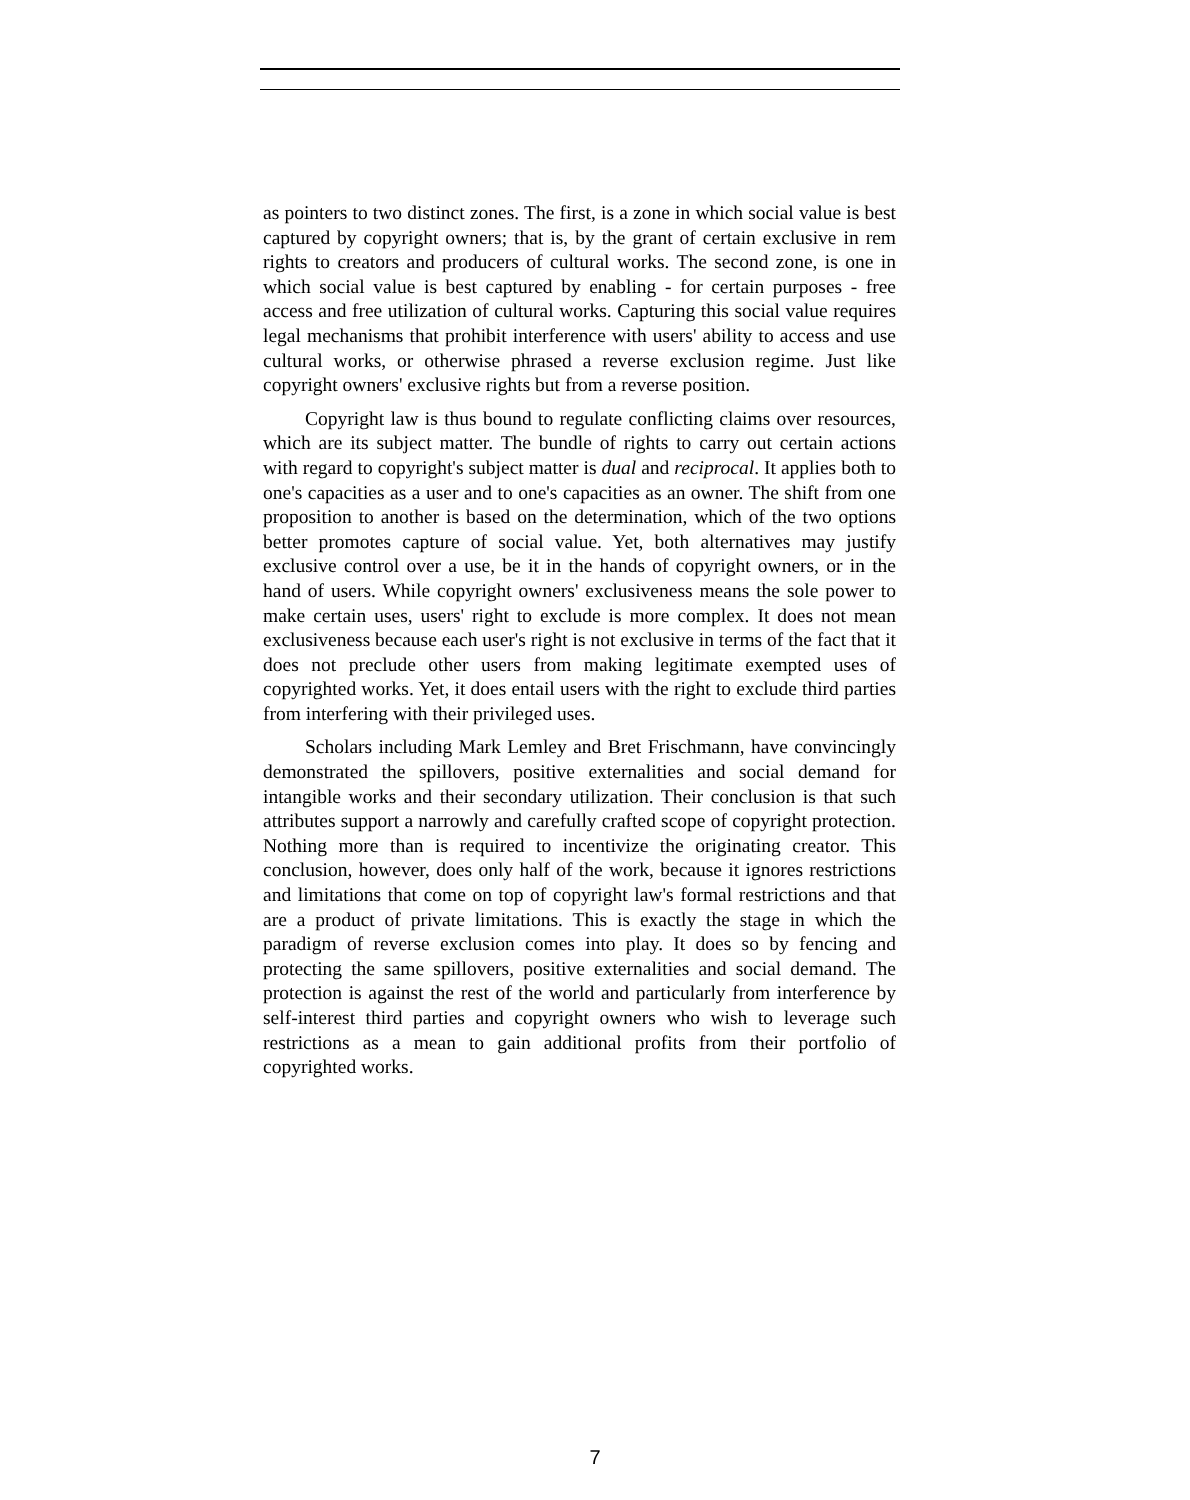as pointers to two distinct zones. The first, is a zone in which social value is best captured by copyright owners; that is, by the grant of certain exclusive in rem rights to creators and producers of cultural works. The second zone, is one in which social value is best captured by enabling - for certain purposes - free access and free utilization of cultural works. Capturing this social value requires legal mechanisms that prohibit interference with users' ability to access and use cultural works, or otherwise phrased a reverse exclusion regime. Just like copyright owners' exclusive rights but from a reverse position.
Copyright law is thus bound to regulate conflicting claims over resources, which are its subject matter. The bundle of rights to carry out certain actions with regard to copyright's subject matter is dual and reciprocal. It applies both to one's capacities as a user and to one's capacities as an owner. The shift from one proposition to another is based on the determination, which of the two options better promotes capture of social value. Yet, both alternatives may justify exclusive control over a use, be it in the hands of copyright owners, or in the hand of users. While copyright owners' exclusiveness means the sole power to make certain uses, users' right to exclude is more complex. It does not mean exclusiveness because each user's right is not exclusive in terms of the fact that it does not preclude other users from making legitimate exempted uses of copyrighted works. Yet, it does entail users with the right to exclude third parties from interfering with their privileged uses.
Scholars including Mark Lemley and Bret Frischmann, have convincingly demonstrated the spillovers, positive externalities and social demand for intangible works and their secondary utilization. Their conclusion is that such attributes support a narrowly and carefully crafted scope of copyright protection. Nothing more than is required to incentivize the originating creator. This conclusion, however, does only half of the work, because it ignores restrictions and limitations that come on top of copyright law's formal restrictions and that are a product of private limitations. This is exactly the stage in which the paradigm of reverse exclusion comes into play. It does so by fencing and protecting the same spillovers, positive externalities and social demand. The protection is against the rest of the world and particularly from interference by self-interest third parties and copyright owners who wish to leverage such restrictions as a mean to gain additional profits from their portfolio of copyrighted works.
7